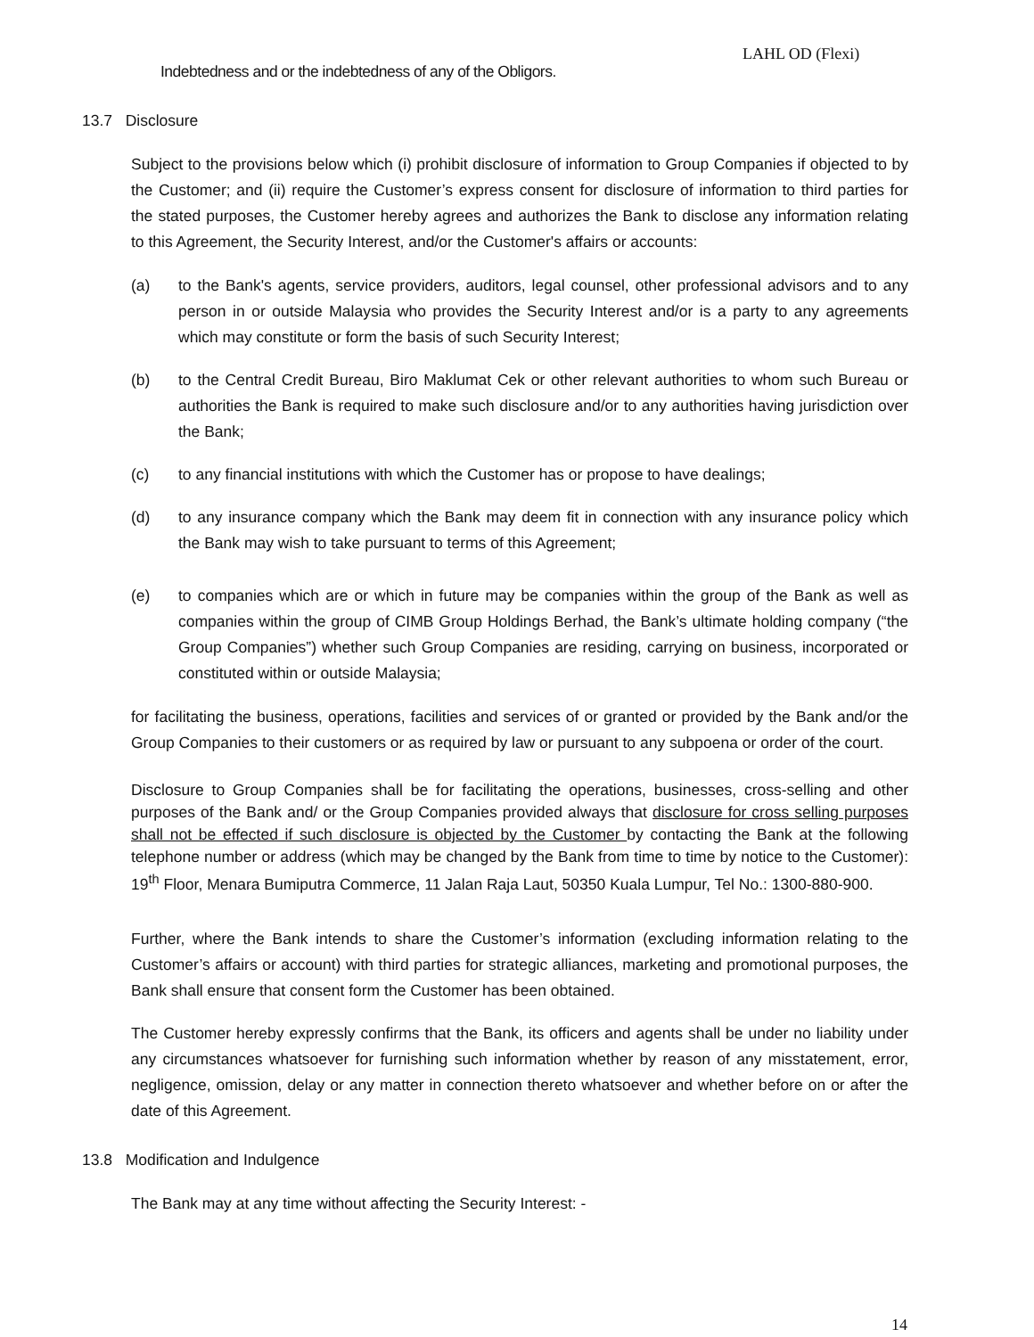LAHL OD (Flexi)
Indebtedness and or the indebtedness of any of the Obligors.
13.7 Disclosure
Subject to the provisions below which (i) prohibit disclosure of information to Group Companies if objected to by the Customer; and (ii) require the Customer’s express consent for disclosure of information to third parties for the stated purposes, the Customer hereby agrees and authorizes the Bank to disclose any information relating to this Agreement, the Security Interest, and/or the Customer's affairs or accounts:
(a) to the Bank's agents, service providers, auditors, legal counsel, other professional advisors and to any person in or outside Malaysia who provides the Security Interest and/or is a party to any agreements which may constitute or form the basis of such Security Interest;
(b) to the Central Credit Bureau, Biro Maklumat Cek or other relevant authorities to whom such Bureau or authorities the Bank is required to make such disclosure and/or to any authorities having jurisdiction over the Bank;
(c) to any financial institutions with which the Customer has or propose to have dealings;
(d) to any insurance company which the Bank may deem fit in connection with any insurance policy which the Bank may wish to take pursuant to terms of this Agreement;
(e) to companies which are or which in future may be companies within the group of the Bank as well as companies within the group of CIMB Group Holdings Berhad, the Bank’s ultimate holding company (“the Group Companies”) whether such Group Companies are residing, carrying on business, incorporated or constituted within or outside Malaysia;
for facilitating the business, operations, facilities and services of or granted or provided by the Bank and/or the Group Companies to their customers or as required by law or pursuant to any subpoena or order of the court.
Disclosure to Group Companies shall be for facilitating the operations, businesses, cross-selling and other purposes of the Bank and/ or the Group Companies provided always that disclosure for cross selling purposes shall not be effected if such disclosure is objected by the Customer by contacting the Bank at the following telephone number or address (which may be changed by the Bank from time to time by notice to the Customer): 19<sup>th</sup> Floor, Menara Bumiputra Commerce, 11 Jalan Raja Laut, 50350 Kuala Lumpur, Tel No.: 1300-880-900.
Further, where the Bank intends to share the Customer’s information (excluding information relating to the Customer’s affairs or account) with third parties for strategic alliances, marketing and promotional purposes, the Bank shall ensure that consent form the Customer has been obtained.
The Customer hereby expressly confirms that the Bank, its officers and agents shall be under no liability under any circumstances whatsoever for furnishing such information whether by reason of any misstatement, error, negligence, omission, delay or any matter in connection thereto whatsoever and whether before on or after the date of this Agreement.
13.8 Modification and Indulgence
The Bank may at any time without affecting the Security Interest: -
14